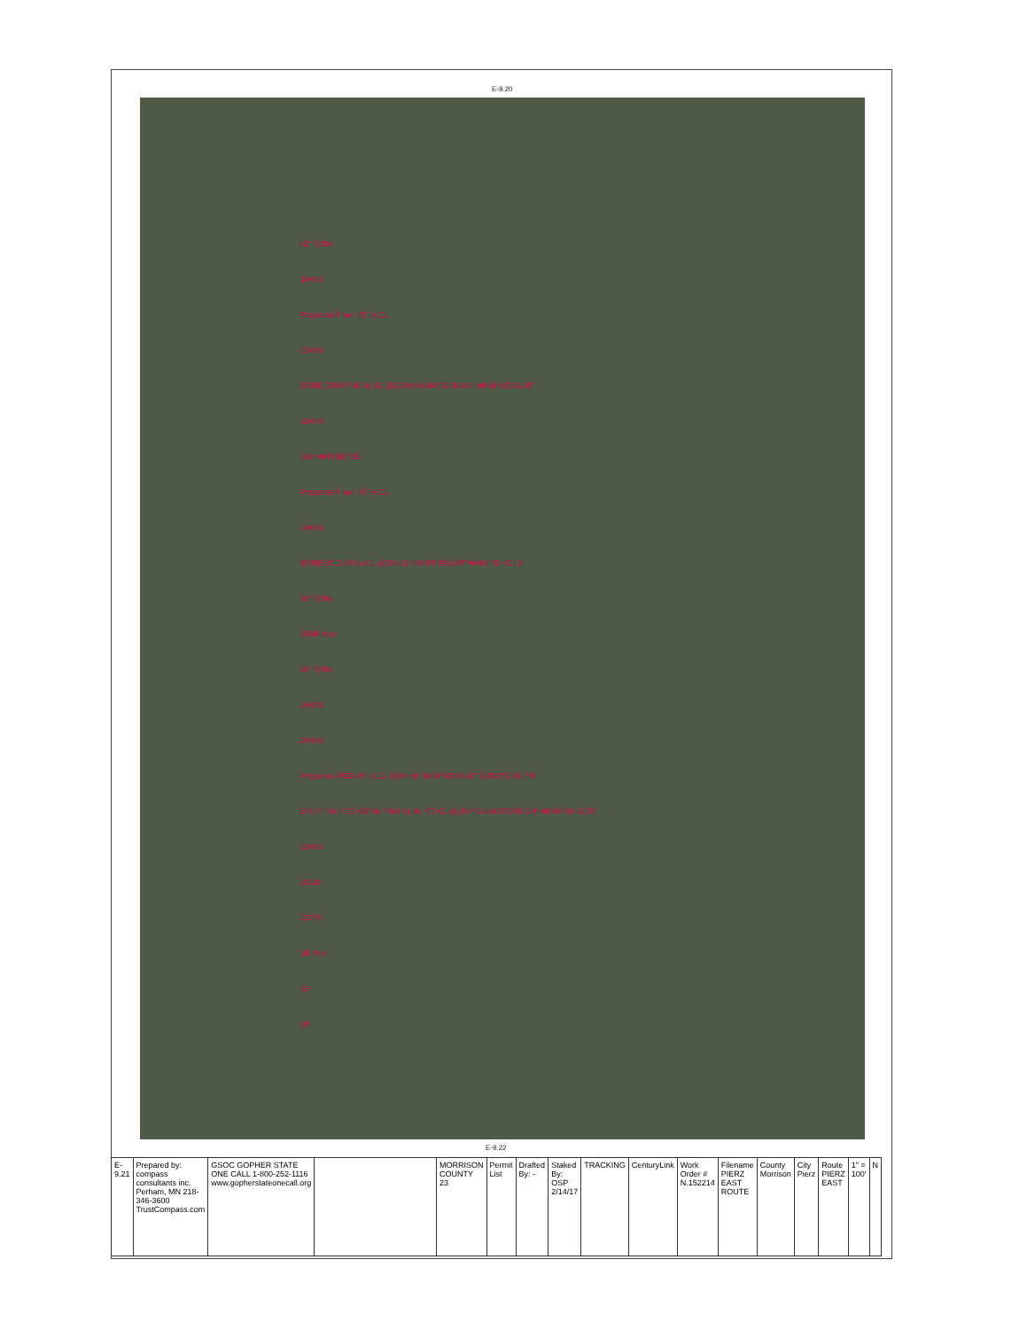60' ROW
18+00
Proposed Fiber 45' to CL
20+00
BORE START 45' to CL @20+88 N046°03'39.64" W094°03'43.24"
22+00
338' WET BORE
Proposed Fiber 45' to CL
24+00
BORE END 45' to CL @24+26 N046°03'42.98" W094°03'43.14"
50' ROW
285th Ave
50' ROW
26+00
28+00
Proposed PED 48' to CL @29+69 N046°03'48.33" W094°03'42.79"
EXISTING PED (MINK 7040 3) 48' TO CL @29+75 N046°03'48.39" W094°03'42.79"
30+00
20834
20775
5th Ave
23
28
E-9.20
E-9.22
| E-9.21 | Prepared by: compass consultants inc. Perham, MN 218-346-3600 TrustCompass.com | GSOC GOPHER STATE ONE CALL 1-800-252-1116 www.gopherstateonecall.org | | MORRISON COUNTY 23 | Permit List | Drafted By: - | Staked By: OSP 2/14/17 | TRACKING | CenturyLink | Work Order # N.152214 | Filename PIERZ EAST ROUTE | County Morrison | City Pierz | Route PIERZ EAST | 1" = 100' | N |